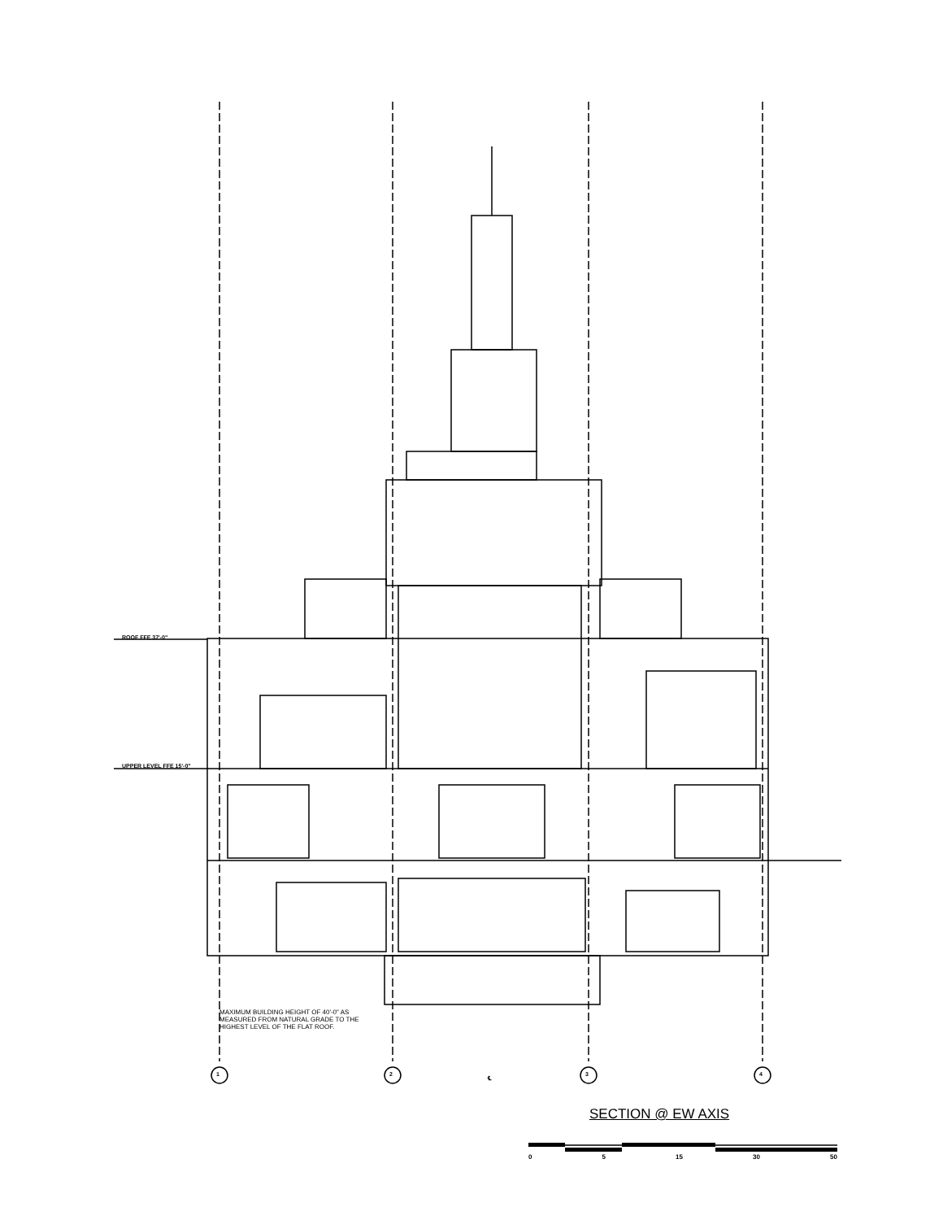ROOF FFE 37'-0"
UPPER LEVEL FFE 15'-0"
1 2 3 4
℄
MAXIMUM BUILDING HEIGHT OF 40'-0" AS MEASURED FROM NATURAL GRADE TO THE HIGHEST LEVEL OF THE FLAT ROOF.
SECTION @ EW AXIS
0 5 15 30 50